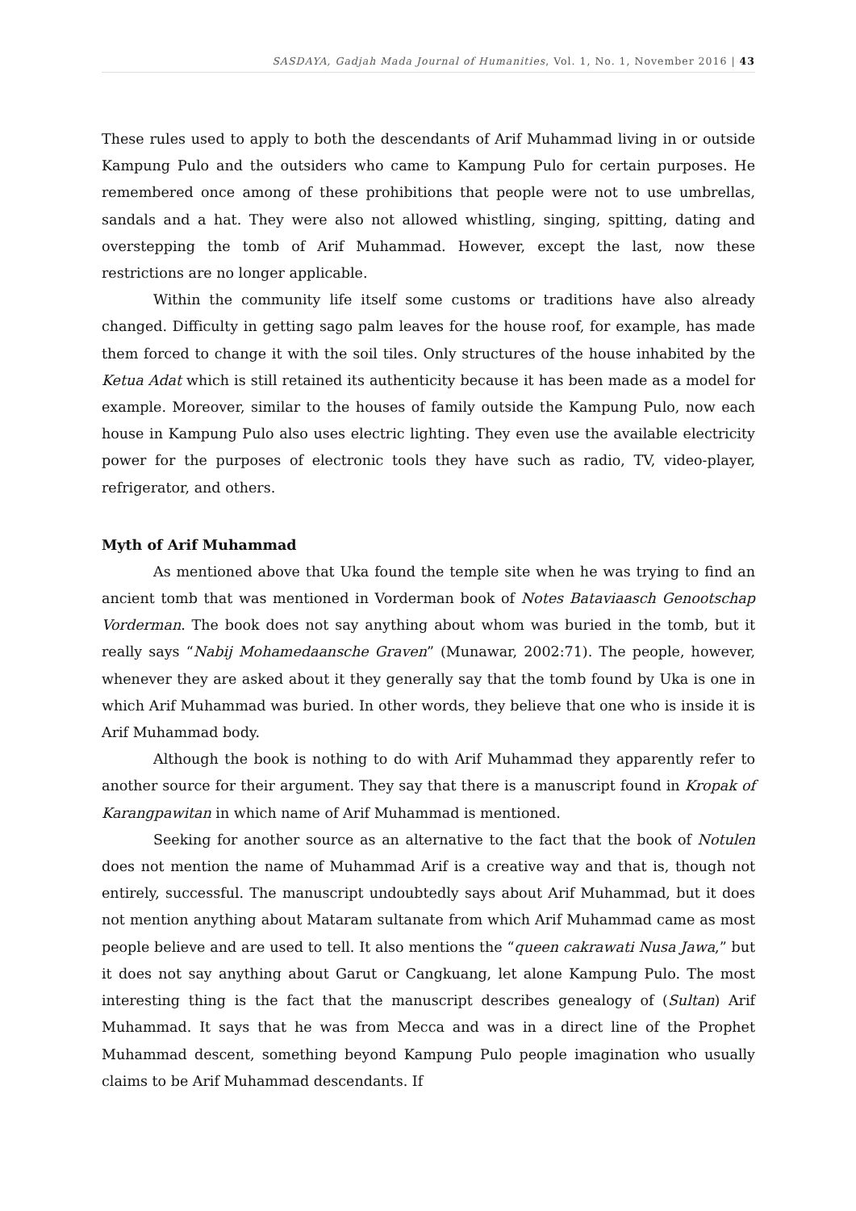SASDAYA, Gadjah Mada Journal of Humanities, Vol. 1, No. 1, November 2016 | 43
These rules used to apply to both the descendants of Arif Muhammad living in or outside Kampung Pulo and the outsiders who came to Kampung Pulo for certain purposes. He remembered once among of these prohibitions that people were not to use umbrellas, sandals and a hat. They were also not allowed whistling, singing, spitting, dating and overstepping the tomb of Arif Muhammad. However, except the last, now these restrictions are no longer applicable.
Within the community life itself some customs or traditions have also already changed. Difficulty in getting sago palm leaves for the house roof, for example, has made them forced to change it with the soil tiles. Only structures of the house inhabited by the Ketua Adat which is still retained its authenticity because it has been made as a model for example. Moreover, similar to the houses of family outside the Kampung Pulo, now each house in Kampung Pulo also uses electric lighting. They even use the available electricity power for the purposes of electronic tools they have such as radio, TV, video-player, refrigerator, and others.
Myth of Arif Muhammad
As mentioned above that Uka found the temple site when he was trying to find an ancient tomb that was mentioned in Vorderman book of Notes Bataviaasch Genootschap Vorderman. The book does not say anything about whom was buried in the tomb, but it really says “Nabij Mohamedaansche Graven” (Munawar, 2002:71). The people, however, whenever they are asked about it they generally say that the tomb found by Uka is one in which Arif Muhammad was buried. In other words, they believe that one who is inside it is Arif Muhammad body.
Although the book is nothing to do with Arif Muhammad they apparently refer to another source for their argument. They say that there is a manuscript found in Kropak of Karangpawitan in which name of Arif Muhammad is mentioned.
Seeking for another source as an alternative to the fact that the book of Notulen does not mention the name of Muhammad Arif is a creative way and that is, though not entirely, successful. The manuscript undoubtedly says about Arif Muhammad, but it does not mention anything about Mataram sultanate from which Arif Muhammad came as most people believe and are used to tell. It also mentions the “queen cakrawati Nusa Jawa,” but it does not say anything about Garut or Cangkuang, let alone Kampung Pulo. The most interesting thing is the fact that the manuscript describes genealogy of (Sultan) Arif Muhammad. It says that he was from Mecca and was in a direct line of the Prophet Muhammad descent, something beyond Kampung Pulo people imagination who usually claims to be Arif Muhammad descendants. If